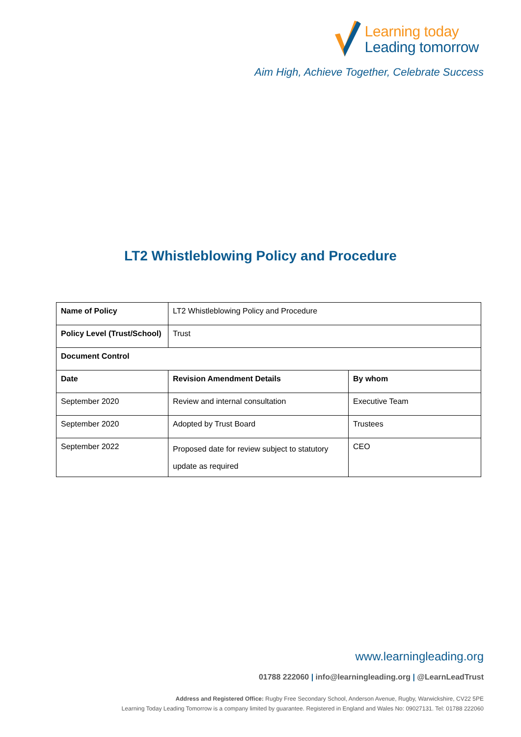Learning today
Leading tomorrow
Aim High, Achieve Together, Celebrate Success
LT2 Whistleblowing Policy and Procedure
| Name of Policy | LT2 Whistleblowing Policy and Procedure | |
| Policy Level (Trust/School) | Trust | |
| Document Control | | |
| Date | Revision Amendment Details | By whom |
| September 2020 | Review and internal consultation | Executive Team |
| September 2020 | Adopted by Trust Board | Trustees |
| September 2022 | Proposed date for review subject to statutory update as required | CEO |
www.learningleading.org
01788 222060 | info@learningleading.org | @LearnLeadTrust
Address and Registered Office: Rugby Free Secondary School, Anderson Avenue, Rugby, Warwickshire, CV22 5PE
Learning Today Leading Tomorrow is a company limited by guarantee. Registered in England and Wales No: 09027131. Tel: 01788 222060